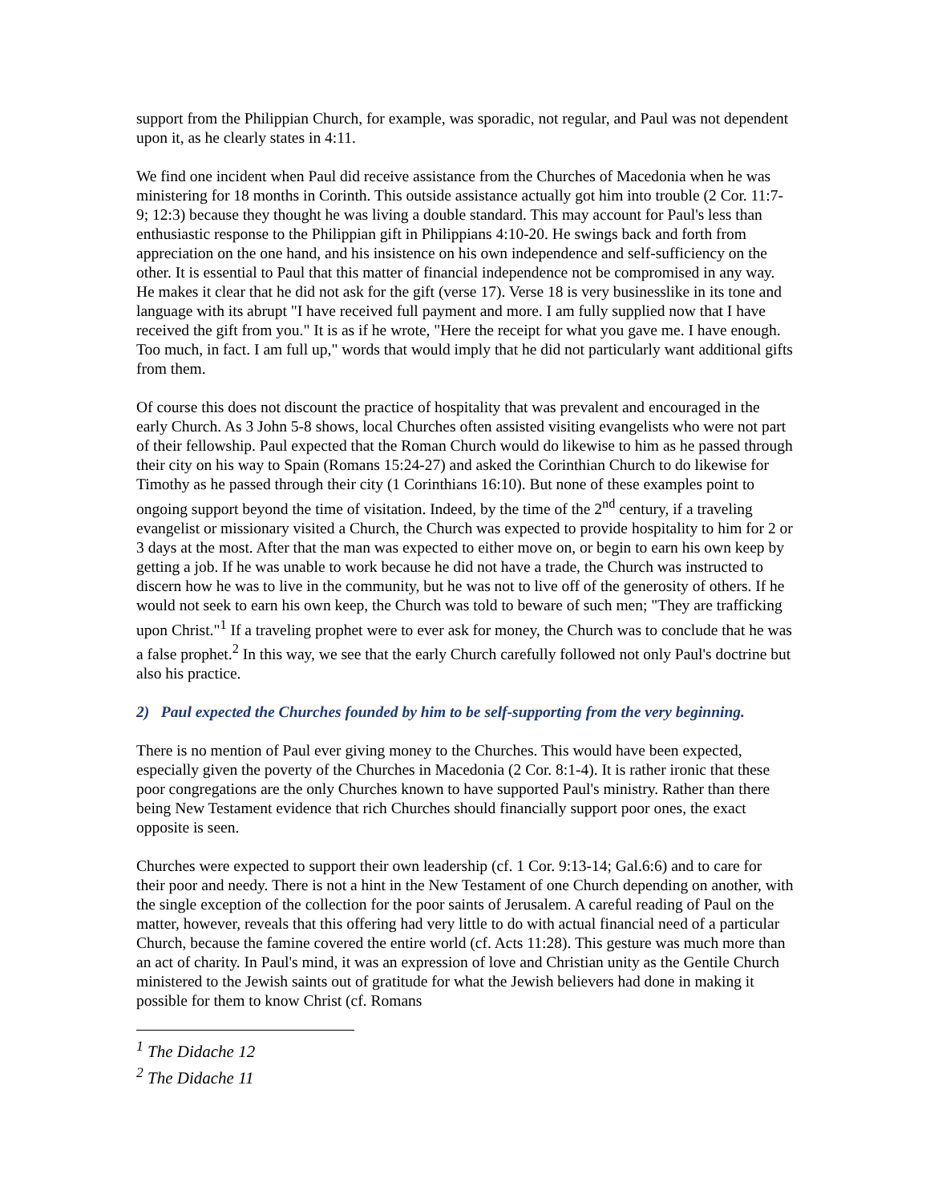support from the Philippian Church, for example, was sporadic, not regular, and Paul was not dependent upon it, as he clearly states in 4:11.
We find one incident when Paul did receive assistance from the Churches of Macedonia when he was ministering for 18 months in Corinth. This outside assistance actually got him into trouble (2 Cor. 11:7-9; 12:3) because they thought he was living a double standard. This may account for Paul's less than enthusiastic response to the Philippian gift in Philippians 4:10-20. He swings back and forth from appreciation on the one hand, and his insistence on his own independence and self-sufficiency on the other. It is essential to Paul that this matter of financial independence not be compromised in any way. He makes it clear that he did not ask for the gift (verse 17). Verse 18 is very businesslike in its tone and language with its abrupt "I have received full payment and more. I am fully supplied now that I have received the gift from you." It is as if he wrote, "Here the receipt for what you gave me. I have enough. Too much, in fact. I am full up," words that would imply that he did not particularly want additional gifts from them.
Of course this does not discount the practice of hospitality that was prevalent and encouraged in the early Church. As 3 John 5-8 shows, local Churches often assisted visiting evangelists who were not part of their fellowship. Paul expected that the Roman Church would do likewise to him as he passed through their city on his way to Spain (Romans 15:24-27) and asked the Corinthian Church to do likewise for Timothy as he passed through their city (1 Corinthians 16:10). But none of these examples point to ongoing support beyond the time of visitation. Indeed, by the time of the 2<sup>nd</sup> century, if a traveling evangelist or missionary visited a Church, the Church was expected to provide hospitality to him for 2 or 3 days at the most. After that the man was expected to either move on, or begin to earn his own keep by getting a job. If he was unable to work because he did not have a trade, the Church was instructed to discern how he was to live in the community, but he was not to live off of the generosity of others. If he would not seek to earn his own keep, the Church was told to beware of such men; "They are trafficking upon Christ."<sup>1</sup> If a traveling prophet were to ever ask for money, the Church was to conclude that he was a false prophet.<sup>2</sup> In this way, we see that the early Church carefully followed not only Paul's doctrine but also his practice.
2) Paul expected the Churches founded by him to be self-supporting from the very beginning.
There is no mention of Paul ever giving money to the Churches. This would have been expected, especially given the poverty of the Churches in Macedonia (2 Cor. 8:1-4). It is rather ironic that these poor congregations are the only Churches known to have supported Paul's ministry. Rather than there being New Testament evidence that rich Churches should financially support poor ones, the exact opposite is seen.
Churches were expected to support their own leadership (cf. 1 Cor. 9:13-14; Gal.6:6) and to care for their poor and needy. There is not a hint in the New Testament of one Church depending on another, with the single exception of the collection for the poor saints of Jerusalem. A careful reading of Paul on the matter, however, reveals that this offering had very little to do with actual financial need of a particular Church, because the famine covered the entire world (cf. Acts 11:28). This gesture was much more than an act of charity. In Paul's mind, it was an expression of love and Christian unity as the Gentile Church ministered to the Jewish saints out of gratitude for what the Jewish believers had done in making it possible for them to know Christ (cf. Romans
<sup>1</sup> The Didache 12
<sup>2</sup> The Didache 11